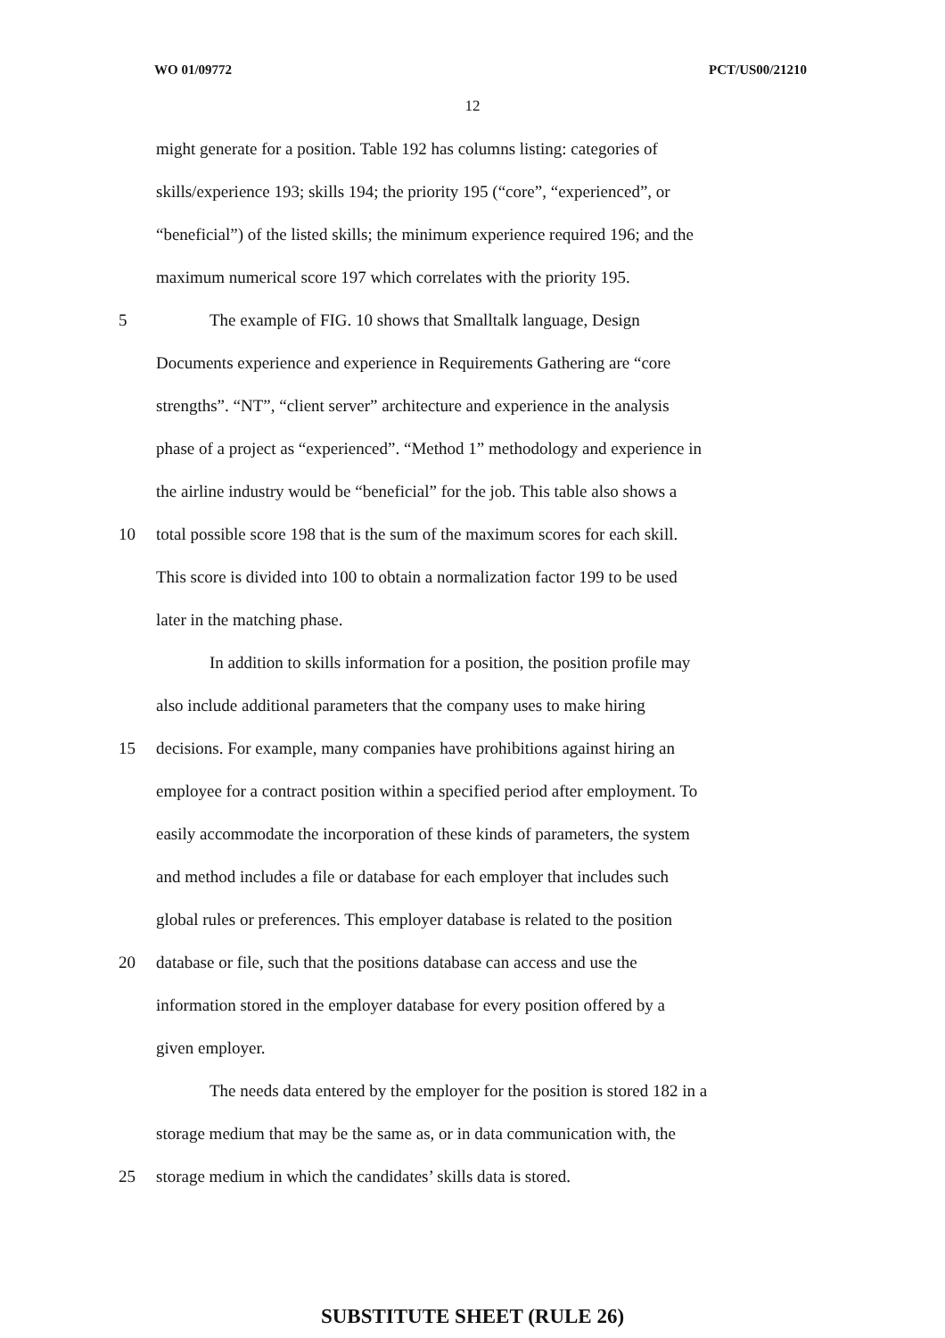WO 01/09772 PCT/US00/21210
12
might generate for a position. Table 192 has columns listing: categories of
skills/experience 193; skills 194; the priority 195 (“core”, “experienced”, or
“beneficial”) of the listed skills; the minimum experience required 196; and the
maximum numerical score 197 which correlates with the priority 195.
5 The example of FIG. 10 shows that Smalltalk language, Design
Documents experience and experience in Requirements Gathering are “core
strengths”. “NT”, “client server” architecture and experience in the analysis
phase of a project as “experienced”. “Method 1” methodology and experience in
the airline industry would be “beneficial” for the job. This table also shows a
10 total possible score 198 that is the sum of the maximum scores for each skill.
This score is divided into 100 to obtain a normalization factor 199 to be used
later in the matching phase.
In addition to skills information for a position, the position profile may
also include additional parameters that the company uses to make hiring
15 decisions. For example, many companies have prohibitions against hiring an
employee for a contract position within a specified period after employment. To
easily accommodate the incorporation of these kinds of parameters, the system
and method includes a file or database for each employer that includes such
global rules or preferences. This employer database is related to the position
20 database or file, such that the positions database can access and use the
information stored in the employer database for every position offered by a
given employer.
The needs data entered by the employer for the position is stored 182 in a
storage medium that may be the same as, or in data communication with, the
25 storage medium in which the candidates’ skills data is stored.
SUBSTITUTE SHEET (RULE 26)